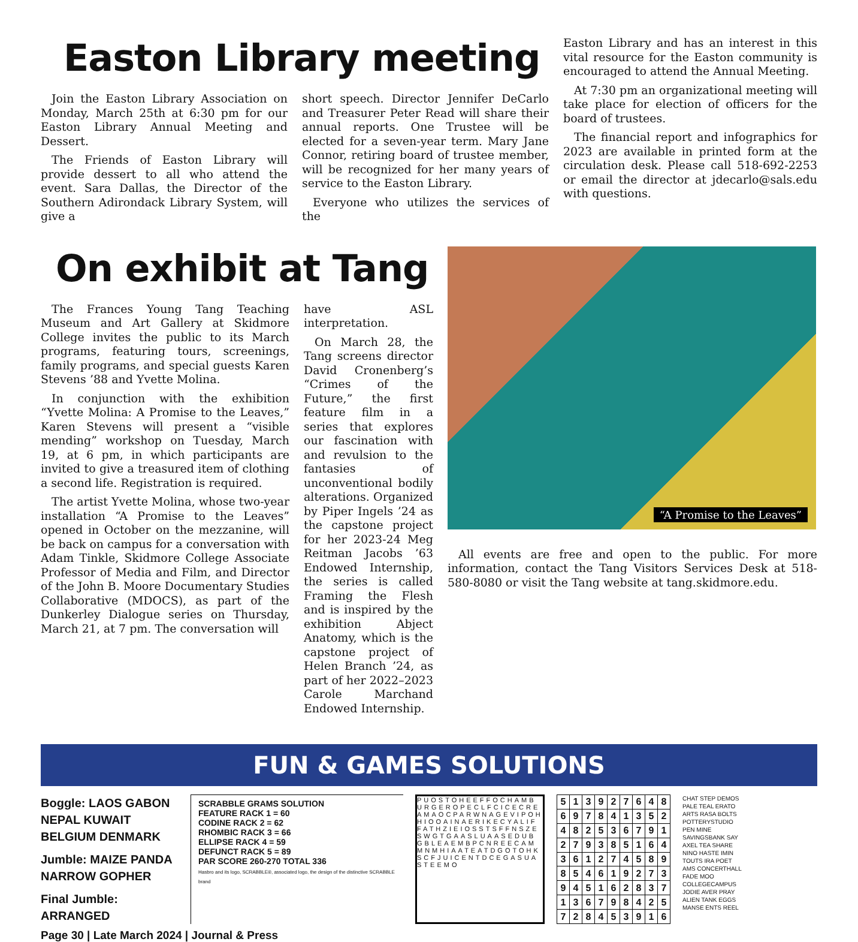Easton Library meeting
Join the Easton Library Association on Monday, March 25th at 6:30 pm for our Easton Library Annual Meeting and Dessert.
The Friends of Easton Library will provide dessert to all who attend the event. Sara Dallas, the Director of the Southern Adirondack Library System, will give a
short speech. Director Jennifer DeCarlo and Treasurer Peter Read will share their annual reports. One Trustee will be elected for a seven-year term. Mary Jane Connor, retiring board of trustee member, will be recognized for her many years of service to the Easton Library.
Everyone who utilizes the services of the
Easton Library and has an interest in this vital resource for the Easton community is encouraged to attend the Annual Meeting.
At 7:30 pm an organizational meeting will take place for election of officers for the board of trustees.
The financial report and infographics for 2023 are available in printed form at the circulation desk. Please call 518-692-2253 or email the director at jdecarlo@sals.edu with questions.
On exhibit at Tang
The Frances Young Tang Teaching Museum and Art Gallery at Skidmore College invites the public to its March programs, featuring tours, screenings, family programs, and special guests Karen Stevens ’88 and Yvette Molina.
In conjunction with the exhibition “Yvette Molina: A Promise to the Leaves,” Karen Stevens will present a “visible mending” workshop on Tuesday, March 19, at 6 pm, in which participants are invited to give a treasured item of clothing a second life. Registration is required.
The artist Yvette Molina, whose two-year installation “A Promise to the Leaves” opened in October on the mezzanine, will be back on campus for a conversation with Adam Tinkle, Skidmore College Associate Professor of Media and Film, and Director of the John B. Moore Documentary Studies Collaborative (MDOCS), as part of the Dunkerley Dialogue series on Thursday, March 21, at 7 pm. The conversation will
have ASL interpretation.
On March 28, the Tang screens director David Cronenberg’s “Crimes of the Future,” the first feature film in a series that explores our fascination with and revulsion to the fantasies of unconventional bodily alterations. Organized by Piper Ingels ’24 as the capstone project for her 2023-24 Meg Reitman Jacobs ’63 Endowed Internship, the series is called Framing the Flesh and is inspired by the exhibition Abject Anatomy, which is the capstone project of Helen Branch ’24, as part of her 2022–2023 Carole Marchand Endowed Internship.
“A Promise to the Leaves”
All events are free and open to the public. For more information, contact the Tang Visitors Services Desk at 518-580-8080 or visit the Tang website at tang.skidmore.edu.
FUN & GAMES SOLUTIONS
Boggle: LAOS GABON NEPAL KUWAIT BELGIUM DENMARK
Jumble: MAIZE PANDA NARROW GOPHER
Final Jumble: ARRANGED
SCRABBLE GRAMS SOLUTION
FEATURE RACK 1 = 60
CODINE RACK 2 = 62
RHOMBIC RACK 3 = 66
ELLIPSE RACK 4 = 59
DEFUNCT RACK 5 = 89
PAR SCORE 260-270 TOTAL 336
Hasbro and its logo, SCRABBLE®, associated logo, the design of the distinctive SCRABBLE brand
PUOSTOHEEFFOCHAMBURGEROPECLFCICECREAMAOCPARWNAGEVIPOHHIOOAINAERIKECYALIFFATHZIEIOSSTSFFNSZESWGTGAASLUAASEDUBGBLEAEMBPCNREECAMMNMHIAATEATDGOTOHKSCFJUICENTDCEGASUASTEEMO
| 5 | 1 | 3 | 9 | 2 | 7 | 6 | 4 | 8 |
| 6 | 9 | 7 | 8 | 4 | 1 | 3 | 5 | 2 |
| 4 | 8 | 2 | 5 | 3 | 6 | 7 | 9 | 1 |
| 2 | 7 | 9 | 3 | 8 | 5 | 1 | 6 | 4 |
| 3 | 6 | 1 | 2 | 7 | 4 | 5 | 8 | 9 |
| 8 | 5 | 4 | 6 | 1 | 9 | 2 | 7 | 3 |
| 9 | 4 | 5 | 1 | 6 | 2 | 8 | 3 | 7 |
| 1 | 3 | 6 | 7 | 9 | 8 | 4 | 2 | 5 |
| 7 | 2 | 8 | 4 | 5 | 3 | 9 | 1 | 6 |
CHAT STEP DEMOS
PALE TEAL ERATO
ARTS RASA BOLTS
POTTERYSTUDIO
PEN MINE
SAVINGSBANK SAY
AXEL TEA SHARE
NINO HASTE IMIN
TOUTS IRA POET
AMS CONCERTHALL
FADE MOO
COLLEGECAMPUS
JODIE AVER PRAY
ALIEN TANK EGGS
MANSE ENTS REEL
Page 30 | Late March 2024 | Journal & Press